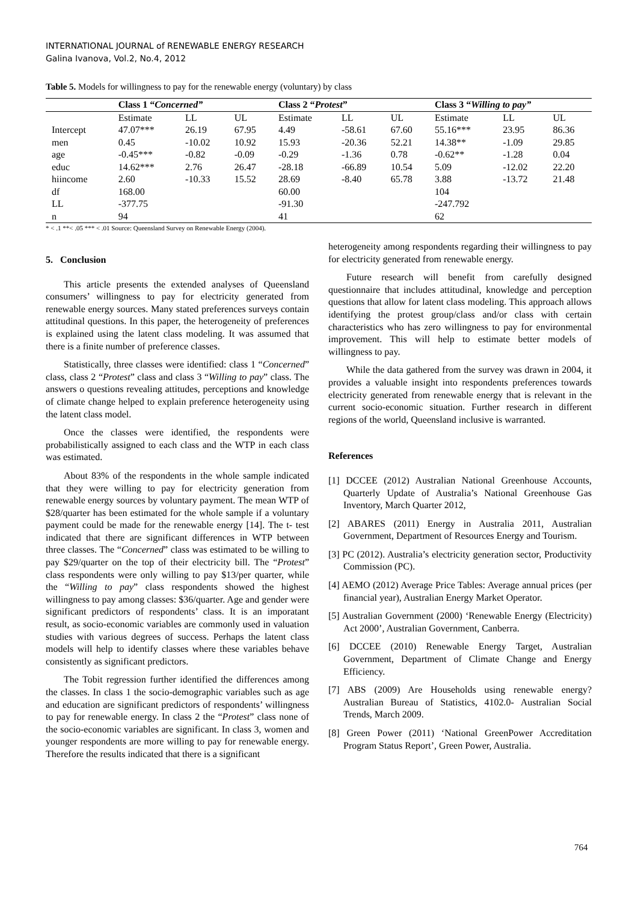INTERNATIONAL JOURNAL of RENEWABLE ENERGY RESEARCH
Galina Ivanova, Vol.2, No.4, 2012
Table 5. Models for willingness to pay for the renewable energy (voluntary) by class
| | Class 1 “ Concerned” | | | Class 2 “ Protest ” | | | Class 3 “ Willing to pay” | | |
| --- | --- | --- | --- | --- | --- | --- | --- | --- | --- |
| | Estimate | LL | UL | Estimate | LL | UL | Estimate | LL | UL |
| Intercept | 47.07*** | 26.19 | 67.95 | 4.49 | -58.61 | 67.60 | 55.16*** | 23.95 | 86.36 |
| men | 0.45 | -10.02 | 10.92 | 15.93 | -20.36 | 52.21 | 14.38** | -1.09 | 29.85 |
| age | -0.45*** | -0.82 | -0.09 | -0.29 | -1.36 | 0.78 | -0.62** | -1.28 | 0.04 |
| educ | 14.62*** | 2.76 | 26.47 | -28.18 | -66.89 | 10.54 | 5.09 | -12.02 | 22.20 |
| hiincome | 2.60 | -10.33 | 15.52 | 28.69 | -8.40 | 65.78 | 3.88 | -13.72 | 21.48 |
| df | 168.00 | | | 60.00 | | | 104 | | |
| LL | -377.75 | | | -91.30 | | | -247.792 | | |
| n | 94 | | | 41 | | | 62 | | |
* < .1 **< .05 *** < .01 Source: Queensland Survey on Renewable Energy (2004).
5. Conclusion
This article presents the extended analyses of Queensland consumers’ willingness to pay for electricity generated from renewable energy sources. Many stated preferences surveys contain attitudinal questions. In this paper, the heterogeneity of preferences is explained using the latent class modeling. It was assumed that there is a finite number of preference classes.
Statistically, three classes were identified: class 1 “Concerned” class, class 2 “Protest” class and class 3 “Willing to pay” class. The answers o questions revealing attitudes, perceptions and knowledge of climate change helped to explain preference heterogeneity using the latent class model.
Once the classes were identified, the respondents were probabilistically assigned to each class and the WTP in each class was estimated.
About 83% of the respondents in the whole sample indicated that they were willing to pay for electricity generation from renewable energy sources by voluntary payment. The mean WTP of $28/quarter has been estimated for the whole sample if a voluntary payment could be made for the renewable energy [14]. The t- test indicated that there are significant differences in WTP between three classes. The “Concerned” class was estimated to be willing to pay $29/quarter on the top of their electricity bill. The “Protest” class respondents were only willing to pay $13/per quarter, while the “Willing to pay” class respondents showed the highest willingness to pay among classes: $36/quarter. Age and gender were significant predictors of respondents’ class. It is an imporatant result, as socio-economic variables are commonly used in valuation studies with various degrees of success. Perhaps the latent class models will help to identify classes where these variables behave consistently as significant predictors.
The Tobit regression further identified the differences among the classes. In class 1 the socio-demographic variables such as age and education are significant predictors of respondents’ willingness to pay for renewable energy. In class 2 the “Protest” class none of the socio-economic variables are significant. In class 3, women and younger respondents are more willing to pay for renewable energy. Therefore the results indicated that there is a significant
heterogeneity among respondents regarding their willingness to pay for electricity generated from renewable energy.
Future research will benefit from carefully designed questionnaire that includes attitudinal, knowledge and perception questions that allow for latent class modeling. This approach allows identifying the protest group/class and/or class with certain characteristics who has zero willingness to pay for environmental improvement. This will help to estimate better models of willingness to pay.
While the data gathered from the survey was drawn in 2004, it provides a valuable insight into respondents preferences towards electricity generated from renewable energy that is relevant in the current socio-economic situation. Further research in different regions of the world, Queensland inclusive is warranted.
References
[1] DCCEE (2012) Australian National Greenhouse Accounts, Quarterly Update of Australia’s National Greenhouse Gas Inventory, March Quarter 2012,
[2] ABARES (2011) Energy in Australia 2011, Australian Government, Department of Resources Energy and Tourism.
[3] PC (2012). Australia’s electricity generation sector, Productivity Commission (PC).
[4] AEMO (2012) Average Price Tables: Average annual prices (per financial year), Australian Energy Market Operator.
[5] Australian Government (2000) ‘Renewable Energy (Electricity) Act 2000’, Australian Government, Canberra.
[6] DCCEE (2010) Renewable Energy Target, Australian Government, Department of Climate Change and Energy Efficiency.
[7] ABS (2009) Are Households using renewable energy? Australian Bureau of Statistics, 4102.0- Australian Social Trends, March 2009.
[8] Green Power (2011) ‘National GreenPower Accreditation Program Status Report’, Green Power, Australia.
764